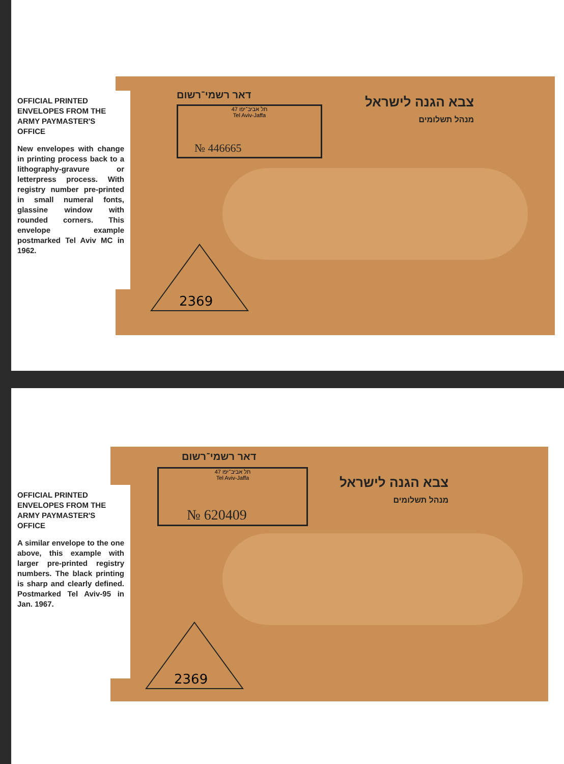דאר רשמי־רשום
תל אביב־יפו 47
Tel Aviv-Jaffa
№ 446665
צבא הגנה לישראל
מנהל תשלומים
2369
OFFICIAL PRINTED ENVELOPES FROM THE ARMY PAYMASTER'S OFFICE
New envelopes with change in printing process back to a lithography-gravure or letterpress process. With registry number pre-printed in small numeral fonts, glassine window with rounded corners. This envelope example postmarked Tel Aviv MC in 1962.
דאר רשמי־רשום
תל אביב־יפו 47
Tel Aviv-Jaffa
№ 620409
צבא הגנה לישראל
מנהל תשלומים
2369
OFFICIAL PRINTED ENVELOPES FROM THE ARMY PAYMASTER'S OFFICE
A similar envelope to the one above, this example with larger pre-printed registry numbers. The black printing is sharp and clearly defined. Postmarked Tel Aviv-95 in Jan. 1967.